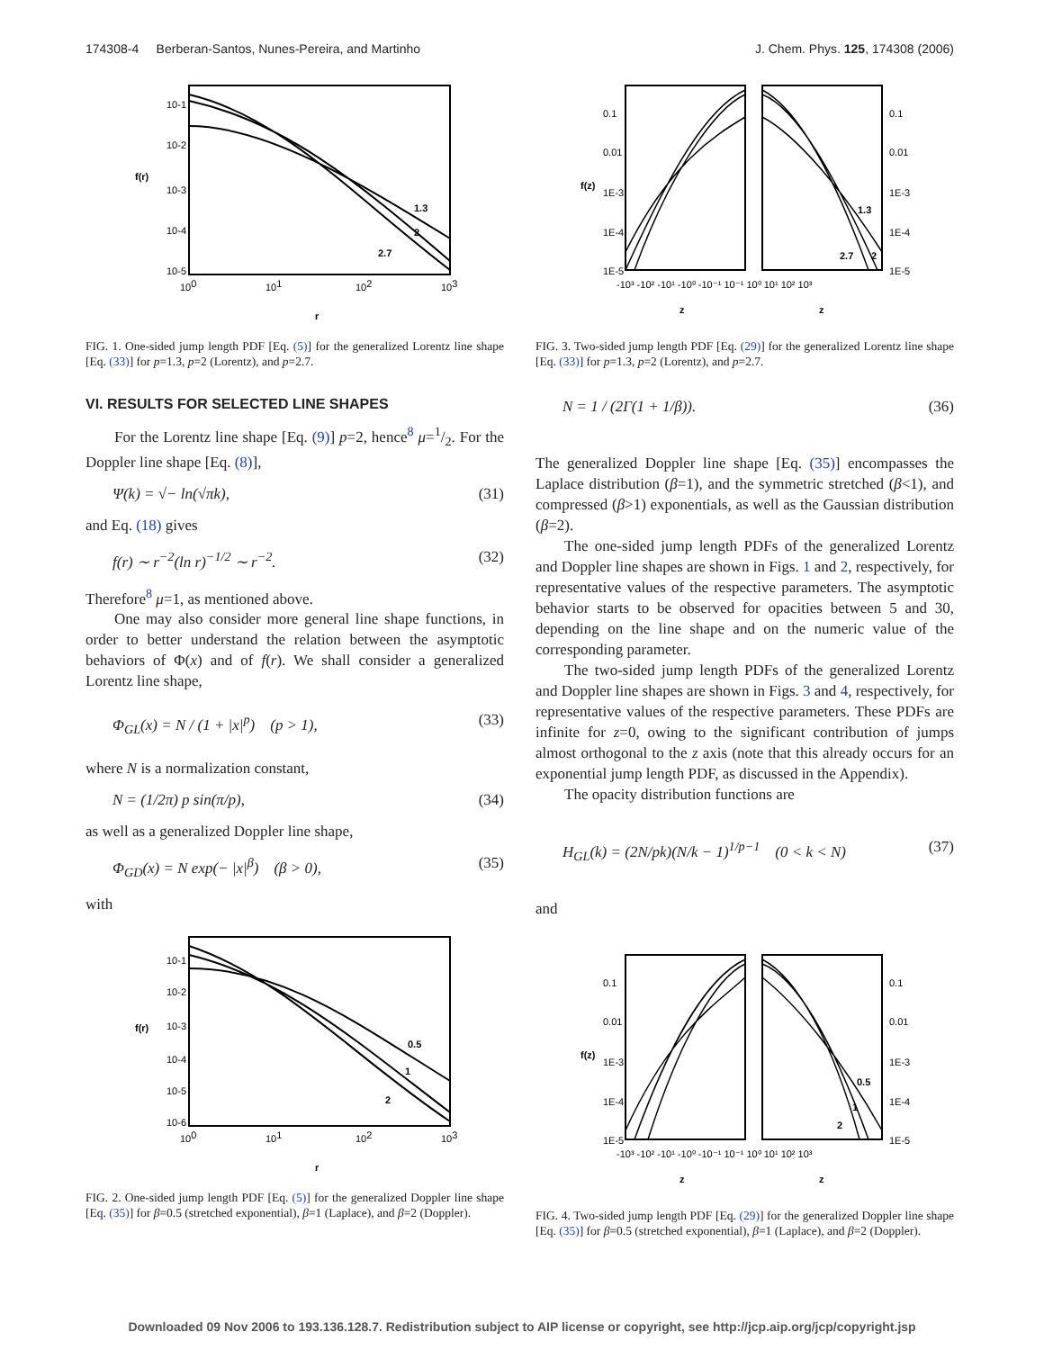174308-4 Berberan-Santos, Nunes-Pereira, and Martinho J. Chem. Phys. 125, 174308 (2006)
10-1
10-2
10-3
10-4
10-5
100
101
102
103
1.3
2
2.7
f(r)
r
FIG. 1. One-sided jump length PDF [Eq. (5)] for the generalized Lorentz line shape [Eq. (33)] for p=1.3, p=2 (Lorentz), and p=2.7.
VI. RESULTS FOR SELECTED LINE SHAPES
For the Lorentz line shape [Eq. (9)] p=2, hence<sup>8</sup> μ=1/2. For the Doppler line shape [Eq. (8)],
Ψ(k) = √− ln(√πk), (31)
and Eq. (18) gives
f(r) ∼ r<sup>−2</sup>(ln r)<sup>−1/2</sup> ∼ r<sup>−2</sup>. (32)
Therefore<sup>8</sup> μ=1, as mentioned above.
One may also consider more general line shape functions, in order to better understand the relation between the asymptotic behaviors of Φ(x) and of f(r). We shall consider a generalized Lorentz line shape,
Φ<sub>GL</sub>(x) = N / (1 + |x|<sup>p</sup>) (p > 1), (33)
where N is a normalization constant,
N = (1/2π) p sin(π/p), (34)
as well as a generalized Doppler line shape,
Φ<sub>GD</sub>(x) = N exp(− |x|<sup>β</sup>) (β > 0), (35)
with
10-1
10-2
10-3
10-4
10-5
10-6
100
101
102
103
0.5
1
2
f(r)
r
FIG. 2. One-sided jump length PDF [Eq. (5)] for the generalized Doppler line shape [Eq. (35)] for β=0.5 (stretched exponential), β=1 (Laplace), and β=2 (Doppler).
0.1
0.01
1E-3
1E-4
1E-5
0.1
0.01
1E-3
1E-4
1E-5
-10³ -10² -10¹ -10⁰ -10⁻¹ 10⁻¹ 10⁰ 10¹ 10² 10³
1.3
2.7
2
f(z)
z
z
FIG. 3. Two-sided jump length PDF [Eq. (29)] for the generalized Lorentz line shape [Eq. (33)] for p=1.3, p=2 (Lorentz), and p=2.7.
N = 1 / (2Γ(1 + 1/β)). (36)
The generalized Doppler line shape [Eq. (35)] encompasses the Laplace distribution (β=1), and the symmetric stretched (β<1), and compressed (β>1) exponentials, as well as the Gaussian distribution (β=2).
The one-sided jump length PDFs of the generalized Lorentz and Doppler line shapes are shown in Figs. 1 and 2, respectively, for representative values of the respective parameters. The asymptotic behavior starts to be observed for opacities between 5 and 30, depending on the line shape and on the numeric value of the corresponding parameter.
The two-sided jump length PDFs of the generalized Lorentz and Doppler line shapes are shown in Figs. 3 and 4, respectively, for representative values of the respective parameters. These PDFs are infinite for z=0, owing to the significant contribution of jumps almost orthogonal to the z axis (note that this already occurs for an exponential jump length PDF, as discussed in the Appendix).
The opacity distribution functions are
H<sub>GL</sub>(k) = (2N/pk)(N/k − 1)<sup>1/p−1</sup> (0 < k < N) (37)
and
0.1
0.01
1E-3
1E-4
1E-5
0.1
0.01
1E-3
1E-4
1E-5
-10³ -10² -10¹ -10⁰ -10⁻¹ 10⁻¹ 10⁰ 10¹ 10² 10³
0.5
1
2
f(z)
z
z
FIG. 4. Two-sided jump length PDF [Eq. (29)] for the generalized Doppler line shape [Eq. (35)] for β=0.5 (stretched exponential), β=1 (Laplace), and β=2 (Doppler).
Downloaded 09 Nov 2006 to 193.136.128.7. Redistribution subject to AIP license or copyright, see http://jcp.aip.org/jcp/copyright.jsp